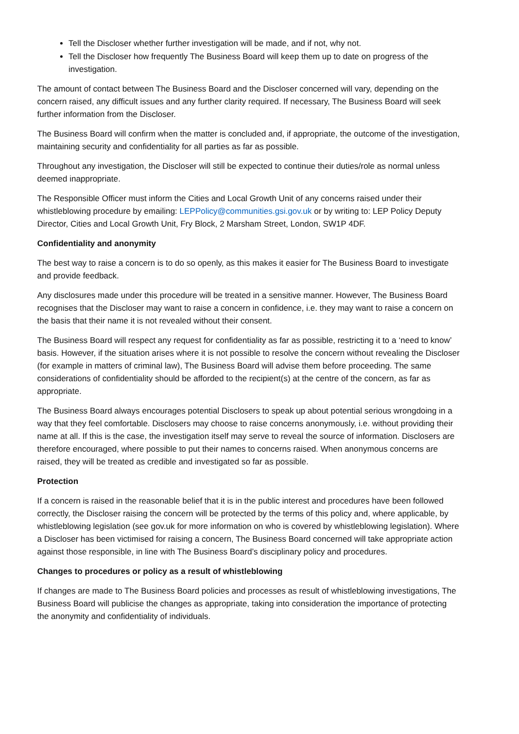Tell the Discloser whether further investigation will be made, and if not, why not.
Tell the Discloser how frequently The Business Board will keep them up to date on progress of the investigation.
The amount of contact between The Business Board and the Discloser concerned will vary, depending on the concern raised, any difficult issues and any further clarity required. If necessary, The Business Board will seek further information from the Discloser.
The Business Board will confirm when the matter is concluded and, if appropriate, the outcome of the investigation, maintaining security and confidentiality for all parties as far as possible.
Throughout any investigation, the Discloser will still be expected to continue their duties/role as normal unless deemed inappropriate.
The Responsible Officer must inform the Cities and Local Growth Unit of any concerns raised under their whistleblowing procedure by emailing: LEPPolicy@communities.gsi.gov.uk or by writing to: LEP Policy Deputy Director, Cities and Local Growth Unit, Fry Block, 2 Marsham Street, London, SW1P 4DF.
Confidentiality and anonymity
The best way to raise a concern is to do so openly, as this makes it easier for The Business Board to investigate and provide feedback.
Any disclosures made under this procedure will be treated in a sensitive manner. However, The Business Board recognises that the Discloser may want to raise a concern in confidence, i.e. they may want to raise a concern on the basis that their name it is not revealed without their consent.
The Business Board will respect any request for confidentiality as far as possible, restricting it to a ‘need to know’ basis. However, if the situation arises where it is not possible to resolve the concern without revealing the Discloser (for example in matters of criminal law), The Business Board will advise them before proceeding. The same considerations of confidentiality should be afforded to the recipient(s) at the centre of the concern, as far as appropriate.
The Business Board always encourages potential Disclosers to speak up about potential serious wrongdoing in a way that they feel comfortable. Disclosers may choose to raise concerns anonymously, i.e. without providing their name at all. If this is the case, the investigation itself may serve to reveal the source of information. Disclosers are therefore encouraged, where possible to put their names to concerns raised. When anonymous concerns are raised, they will be treated as credible and investigated so far as possible.
Protection
If a concern is raised in the reasonable belief that it is in the public interest and procedures have been followed correctly, the Discloser raising the concern will be protected by the terms of this policy and, where applicable, by whistleblowing legislation (see gov.uk for more information on who is covered by whistleblowing legislation). Where a Discloser has been victimised for raising a concern, The Business Board concerned will take appropriate action against those responsible, in line with The Business Board’s disciplinary policy and procedures.
Changes to procedures or policy as a result of whistleblowing
If changes are made to The Business Board policies and processes as result of whistleblowing investigations, The Business Board will publicise the changes as appropriate, taking into consideration the importance of protecting the anonymity and confidentiality of individuals.